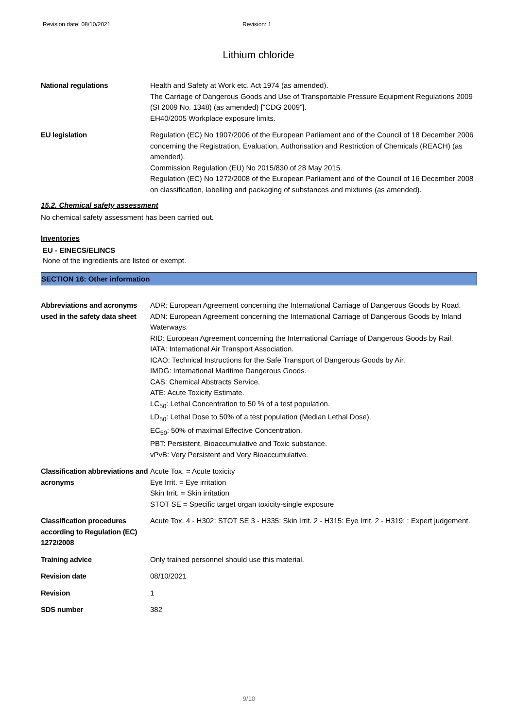Revision date: 08/10/2021 Revision: 1
Lithium chloride
National regulations Health and Safety at Work etc. Act 1974 (as amended).
The Carriage of Dangerous Goods and Use of Transportable Pressure Equipment Regulations 2009 (SI 2009 No. 1348) (as amended) ["CDG 2009"].
EH40/2005 Workplace exposure limits.
EU legislation Regulation (EC) No 1907/2006 of the European Parliament and of the Council of 18 December 2006 concerning the Registration, Evaluation, Authorisation and Restriction of Chemicals (REACH) (as amended).
Commission Regulation (EU) No 2015/830 of 28 May 2015.
Regulation (EC) No 1272/2008 of the European Parliament and of the Council of 16 December 2008 on classification, labelling and packaging of substances and mixtures (as amended).
15.2. Chemical safety assessment
No chemical safety assessment has been carried out.
Inventories
EU - EINECS/ELINCS
None of the ingredients are listed or exempt.
SECTION 16: Other information
Abbreviations and acronyms used in the safety data sheet
ADR: European Agreement concerning the International Carriage of Dangerous Goods by Road.
ADN: European Agreement concerning the International Carriage of Dangerous Goods by Inland Waterways.
RID: European Agreement concerning the International Carriage of Dangerous Goods by Rail.
IATA: International Air Transport Association.
ICAO: Technical Instructions for the Safe Transport of Dangerous Goods by Air.
IMDG: International Maritime Dangerous Goods.
CAS: Chemical Abstracts Service.
ATE: Acute Toxicity Estimate.
LC<sub>50</sub>: Lethal Concentration to 50 % of a test population.
LD<sub>50</sub>: Lethal Dose to 50% of a test population (Median Lethal Dose).
EC<sub>50</sub>: 50% of maximal Effective Concentration.
PBT: Persistent, Bioaccumulative and Toxic substance.
vPvB: Very Persistent and Very Bioaccumulative.
Classification abbreviations and acronyms
Acute Tox. = Acute toxicity
Eye Irrit. = Eye irritation
Skin Irrit. = Skin irritation
STOT SE = Specific target organ toxicity-single exposure
Classification procedures according to Regulation (EC) 1272/2008
Acute Tox. 4 - H302: STOT SE 3 - H335: Skin Irrit. 2 - H315: Eye Irrit. 2 - H319: : Expert judgement.
Training advice Only trained personnel should use this material.
Revision date 08/10/2021
Revision 1
SDS number 382
9/10